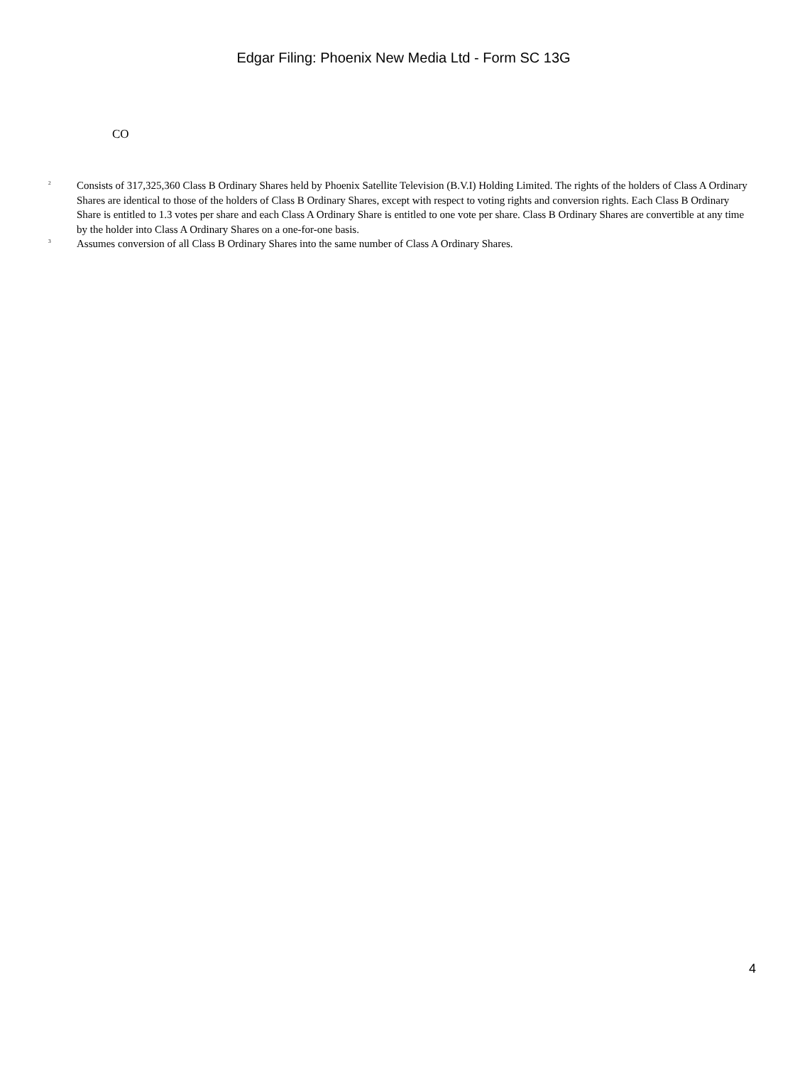Edgar Filing: Phoenix New Media Ltd - Form SC 13G
CO
<sup>2</sup> Consists of 317,325,360 Class B Ordinary Shares held by Phoenix Satellite Television (B.V.I) Holding Limited. The rights of the holders of Class A Ordinary Shares are identical to those of the holders of Class B Ordinary Shares, except with respect to voting rights and conversion rights. Each Class B Ordinary Share is entitled to 1.3 votes per share and each Class A Ordinary Share is entitled to one vote per share. Class B Ordinary Shares are convertible at any time by the holder into Class A Ordinary Shares on a one-for-one basis.
<sup>3</sup> Assumes conversion of all Class B Ordinary Shares into the same number of Class A Ordinary Shares.
4